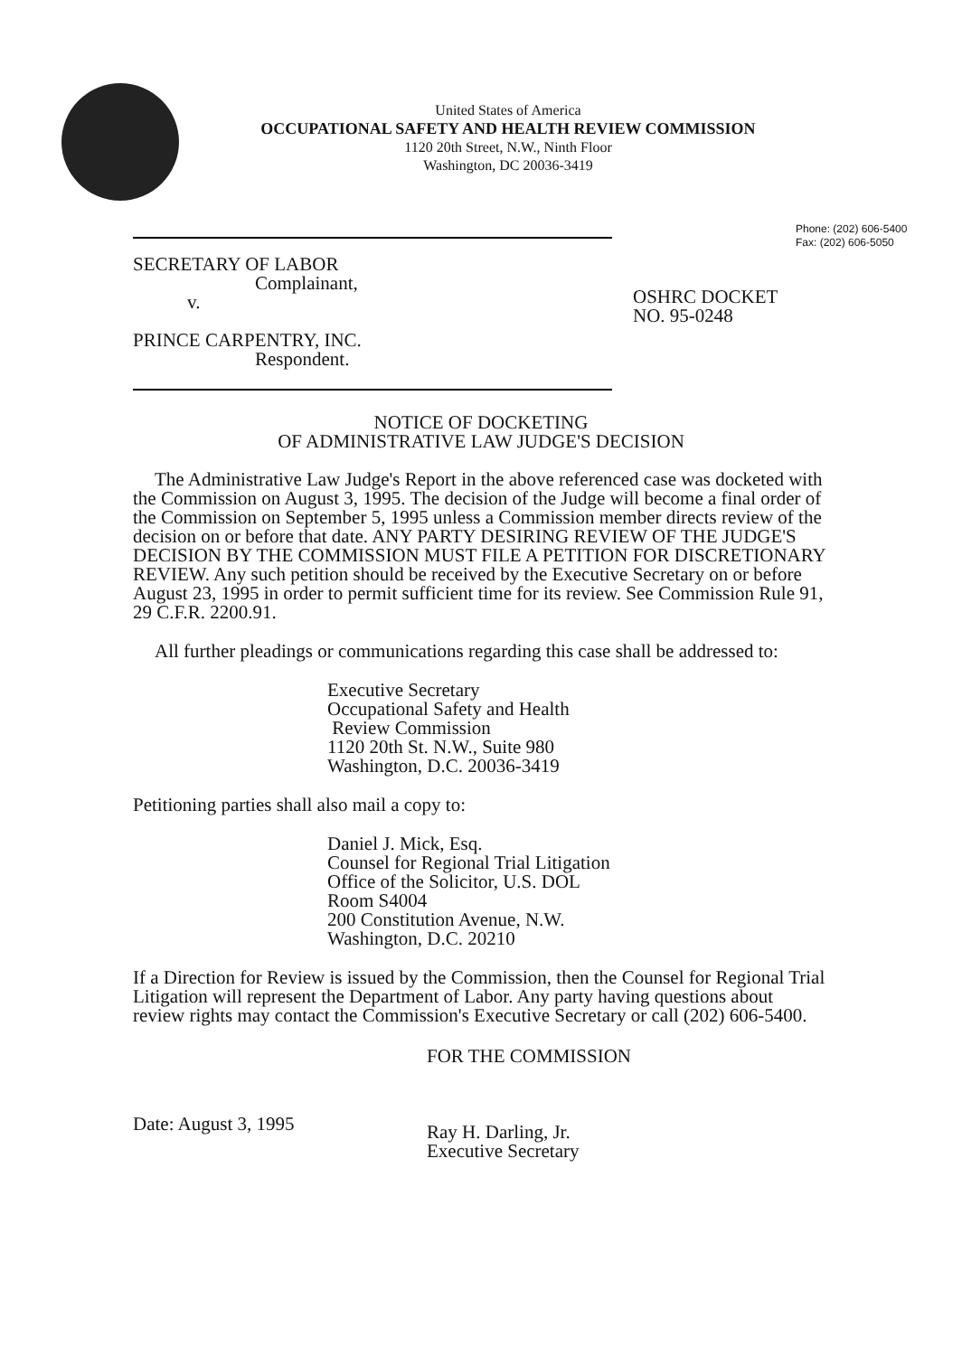United States of America
OCCUPATIONAL SAFETY AND HEALTH REVIEW COMMISSION
1120 20th Street, N.W., Ninth Floor
Washington, DC 20036-3419
Phone: (202) 606-5400
Fax: (202) 606-5050
SECRETARY OF LABOR
Complainant,
v.
PRINCE CARPENTRY, INC.
Respondent.
OSHRC DOCKET
NO. 95-0248
NOTICE OF DOCKETING
OF ADMINISTRATIVE LAW JUDGE'S DECISION
The Administrative Law Judge's Report in the above referenced case was docketed with the Commission on August 3, 1995. The decision of the Judge will become a final order of the Commission on September 5, 1995 unless a Commission member directs review of the decision on or before that date. ANY PARTY DESIRING REVIEW OF THE JUDGE'S DECISION BY THE COMMISSION MUST FILE A PETITION FOR DISCRETIONARY REVIEW. Any such petition should be received by the Executive Secretary on or before August 23, 1995 in order to permit sufficient time for its review. See Commission Rule 91, 29 C.F.R. 2200.91.
All further pleadings or communications regarding this case shall be addressed to:
Executive Secretary
Occupational Safety and Health
Review Commission
1120 20th St. N.W., Suite 980
Washington, D.C. 20036-3419
Petitioning parties shall also mail a copy to:
Daniel J. Mick, Esq.
Counsel for Regional Trial Litigation
Office of the Solicitor, U.S. DOL
Room S4004
200 Constitution Avenue, N.W.
Washington, D.C. 20210
If a Direction for Review is issued by the Commission, then the Counsel for Regional Trial Litigation will represent the Department of Labor. Any party having questions about review rights may contact the Commission's Executive Secretary or call (202) 606-5400.
Date: August 3, 1995
FOR THE COMMISSION
Ray H. Darling, Jr.
Executive Secretary